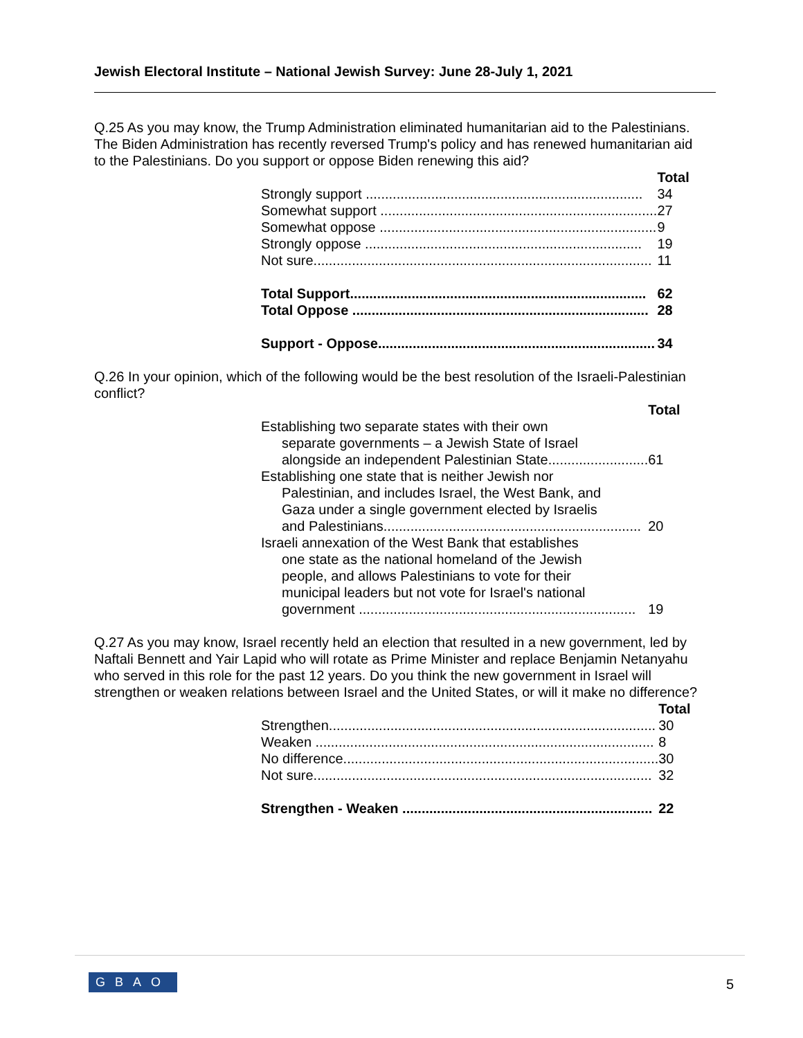Jewish Electoral Institute – National Jewish Survey: June 28-July 1, 2021
Q.25 As you may know, the Trump Administration eliminated humanitarian aid to the Palestinians. The Biden Administration has recently reversed Trump's policy and has renewed humanitarian aid to the Palestinians. Do you support or oppose Biden renewing this aid?
| | Total |
| --- | --- |
| Strongly support ........................................................................ | 34 |
| Somewhat support ........................................................................ | 27 |
| Somewhat oppose ........................................................................ | 9 |
| Strongly oppose ........................................................................ | 19 |
| Not sure........................................................................................ | 11 |
| Total Support............................................................................. | 62 |
| Total Oppose ............................................................................. | 28 |
| Support - Oppose........................................................................ | 34 |
Q.26 In your opinion, which of the following would be the best resolution of the Israeli-Palestinian conflict?
| | Total |
| --- | --- |
| Establishing two separate states with their own separate governments – a Jewish State of Israel alongside an independent Palestinian State.......................... | 61 |
| Establishing one state that is neither Jewish nor Palestinian, and includes Israel, the West Bank, and Gaza under a single government elected by Israelis and Palestinians................................................................... | 20 |
| Israeli annexation of the West Bank that establishes one state as the national homeland of the Jewish people, and allows Palestinians to vote for their municipal leaders but not vote for Israel's national government ........................................................................ | 19 |
Q.27 As you may know, Israel recently held an election that resulted in a new government, led by Naftali Bennett and Yair Lapid who will rotate as Prime Minister and replace Benjamin Netanyahu who served in this role for the past 12 years. Do you think the new government in Israel will strengthen or weaken relations between Israel and the United States, or will it make no difference?
| | Total |
| --- | --- |
| Strengthen..................................................................................... | 30 |
| Weaken ........................................................................................ | 8 |
| No difference.................................................................................. | 30 |
| Not sure........................................................................................ | 32 |
| Strengthen - Weaken ................................................................. | 22 |
GBAO 5